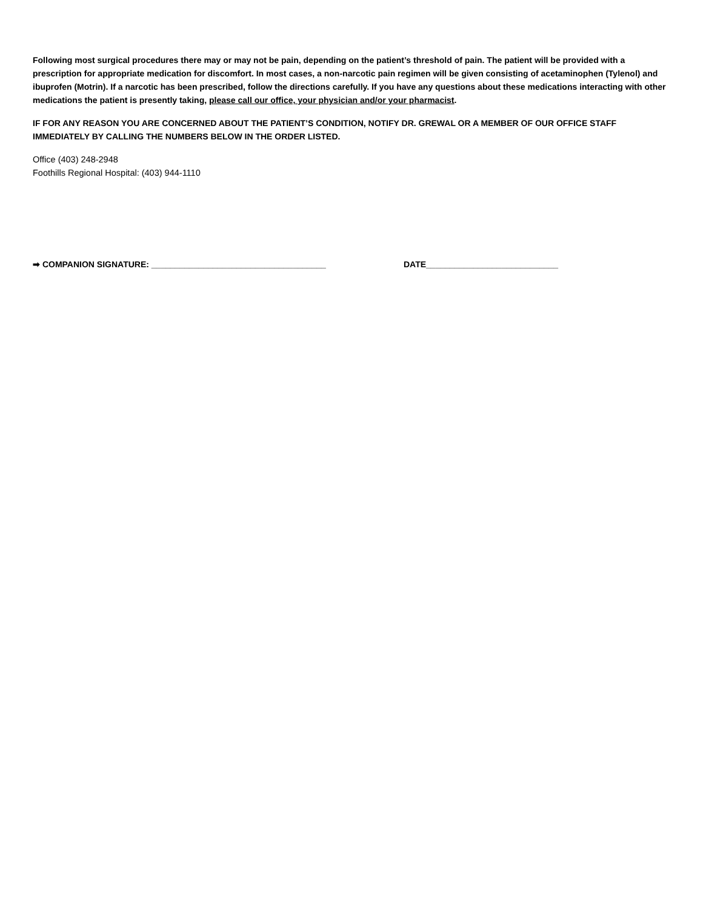Following most surgical procedures there may or may not be pain, depending on the patient’s threshold of pain. The patient will be provided with a prescription for appropriate medication for discomfort. In most cases, a non-narcotic pain regimen will be given consisting of acetaminophen (Tylenol) and ibuprofen (Motrin). If a narcotic has been prescribed, follow the directions carefully. If you have any questions about these medications interacting with other medications the patient is presently taking, please call our office, your physician and/or your pharmacist.
IF FOR ANY REASON YOU ARE CONCERNED ABOUT THE PATIENT’S CONDITION, NOTIFY DR. GREWAL OR A MEMBER OF OUR OFFICE STAFF IMMEDIATELY BY CALLING THE NUMBERS BELOW IN THE ORDER LISTED.
Office (403) 248-2948
Foothills Regional Hospital: (403) 944-1110
➡ COMPANION SIGNATURE: _____________________________________ DATE____________________________